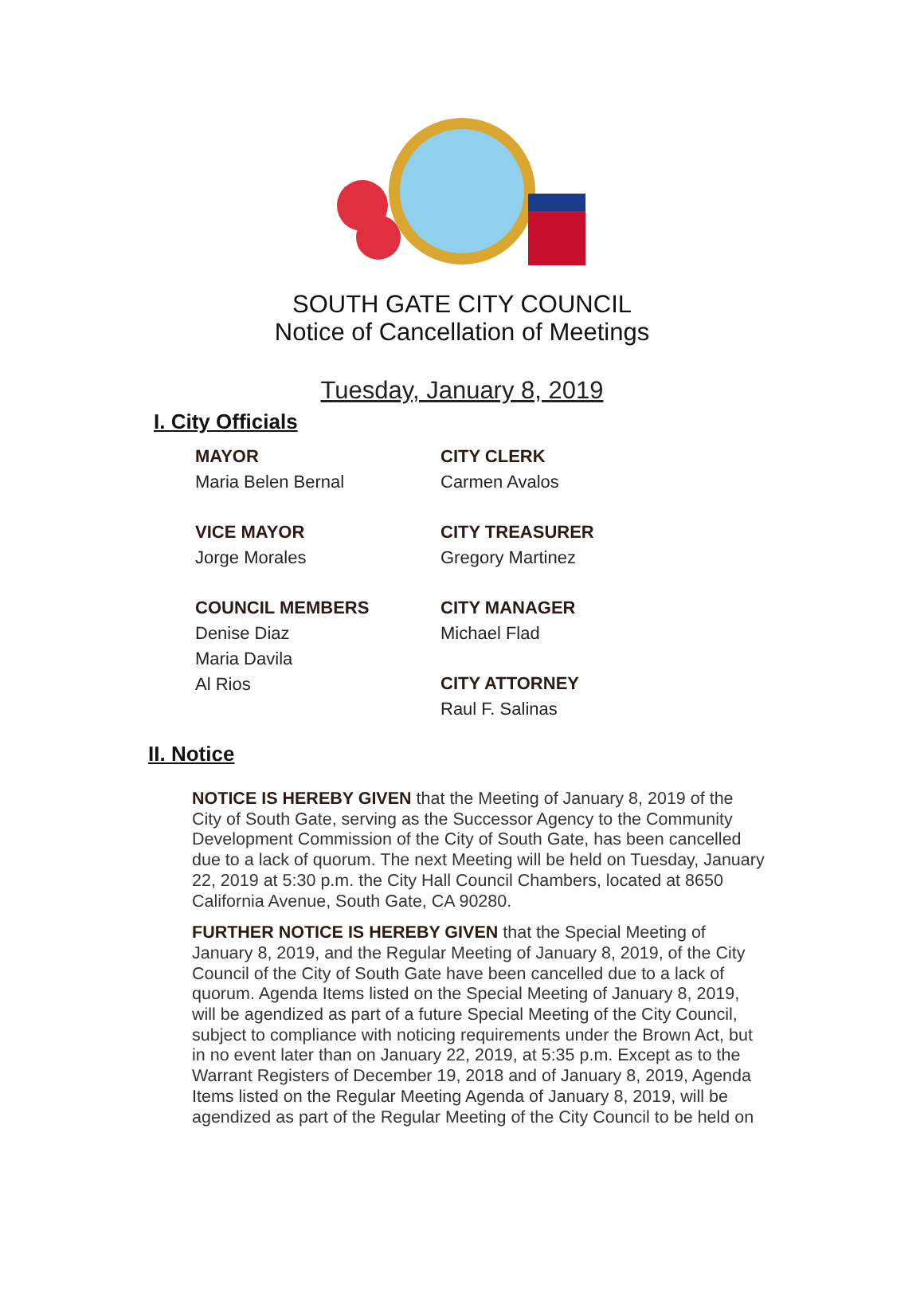SOUTH GATE CITY COUNCIL
Notice of Cancellation of Meetings
Tuesday, January 8, 2019
I. City Officials
MAYOR
Maria Belen Bernal
VICE MAYOR
Jorge Morales
COUNCIL MEMBERS
Denise Diaz
Maria Davila
Al Rios
CITY CLERK
Carmen Avalos
CITY TREASURER
Gregory Martinez
CITY MANAGER
Michael Flad
CITY ATTORNEY
Raul F. Salinas
II. Notice
NOTICE IS HEREBY GIVEN that the Meeting of January 8, 2019 of the City of South Gate, serving as the Successor Agency to the Community Development Commission of the City of South Gate, has been cancelled due to a lack of quorum. The next Meeting will be held on Tuesday, January 22, 2019 at 5:30 p.m. the City Hall Council Chambers, located at 8650 California Avenue, South Gate, CA 90280.
FURTHER NOTICE IS HEREBY GIVEN that the Special Meeting of January 8, 2019, and the Regular Meeting of January 8, 2019, of the City Council of the City of South Gate have been cancelled due to a lack of quorum. Agenda Items listed on the Special Meeting of January 8, 2019, will be agendized as part of a future Special Meeting of the City Council, subject to compliance with noticing requirements under the Brown Act, but in no event later than on January 22, 2019, at 5:35 p.m. Except as to the Warrant Registers of December 19, 2018 and of January 8, 2019, Agenda Items listed on the Regular Meeting Agenda of January 8, 2019, will be agendized as part of the Regular Meeting of the City Council to be held on